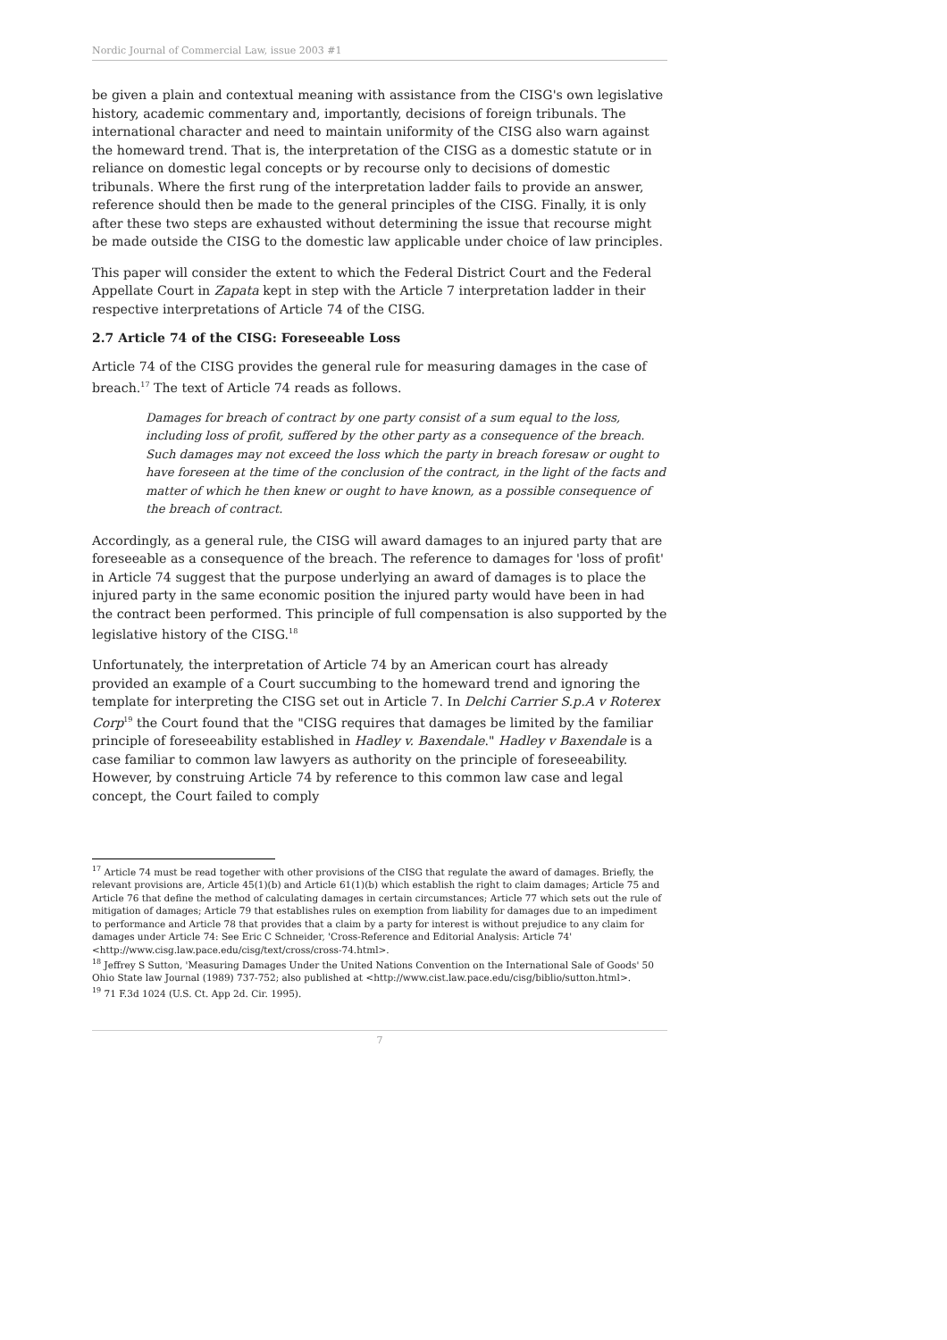Nordic Journal of Commercial Law, issue 2003 #1
be given a plain and contextual meaning with assistance from the CISG's own legislative history, academic commentary and, importantly, decisions of foreign tribunals. The international character and need to maintain uniformity of the CISG also warn against the homeward trend. That is, the interpretation of the CISG as a domestic statute or in reliance on domestic legal concepts or by recourse only to decisions of domestic tribunals. Where the first rung of the interpretation ladder fails to provide an answer, reference should then be made to the general principles of the CISG. Finally, it is only after these two steps are exhausted without determining the issue that recourse might be made outside the CISG to the domestic law applicable under choice of law principles.
This paper will consider the extent to which the Federal District Court and the Federal Appellate Court in Zapata kept in step with the Article 7 interpretation ladder in their respective interpretations of Article 74 of the CISG.
2.7 Article 74 of the CISG: Foreseeable Loss
Article 74 of the CISG provides the general rule for measuring damages in the case of breach.<sup>17</sup> The text of Article 74 reads as follows.
Damages for breach of contract by one party consist of a sum equal to the loss, including loss of profit, suffered by the other party as a consequence of the breach. Such damages may not exceed the loss which the party in breach foresaw or ought to have foreseen at the time of the conclusion of the contract, in the light of the facts and matter of which he then knew or ought to have known, as a possible consequence of the breach of contract.
Accordingly, as a general rule, the CISG will award damages to an injured party that are foreseeable as a consequence of the breach. The reference to damages for 'loss of profit' in Article 74 suggest that the purpose underlying an award of damages is to place the injured party in the same economic position the injured party would have been in had the contract been performed. This principle of full compensation is also supported by the legislative history of the CISG.<sup>18</sup>
Unfortunately, the interpretation of Article 74 by an American court has already provided an example of a Court succumbing to the homeward trend and ignoring the template for interpreting the CISG set out in Article 7. In Delchi Carrier S.p.A v Roterex Corp<sup>19</sup> the Court found that the "CISG requires that damages be limited by the familiar principle of foreseeability established in Hadley v. Baxendale." Hadley v Baxendale is a case familiar to common law lawyers as authority on the principle of foreseeability. However, by construing Article 74 by reference to this common law case and legal concept, the Court failed to comply
<sup>17</sup> Article 74 must be read together with other provisions of the CISG that regulate the award of damages. Briefly, the relevant provisions are, Article 45(1)(b) and Article 61(1)(b) which establish the right to claim damages; Article 75 and Article 76 that define the method of calculating damages in certain circumstances; Article 77 which sets out the rule of mitigation of damages; Article 79 that establishes rules on exemption from liability for damages due to an impediment to performance and Article 78 that provides that a claim by a party for interest is without prejudice to any claim for damages under Article 74: See Eric C Schneider, 'Cross-Reference and Editorial Analysis: Article 74' <http://www.cisg.law.pace.edu/cisg/text/cross/cross-74.html>.
<sup>18</sup> Jeffrey S Sutton, 'Measuring Damages Under the United Nations Convention on the International Sale of Goods' 50 Ohio State law Journal (1989) 737-752; also published at <http://www.cist.law.pace.edu/cisg/biblio/sutton.html>.
<sup>19</sup> 71 F.3d 1024 (U.S. Ct. App 2d. Cir. 1995).
7